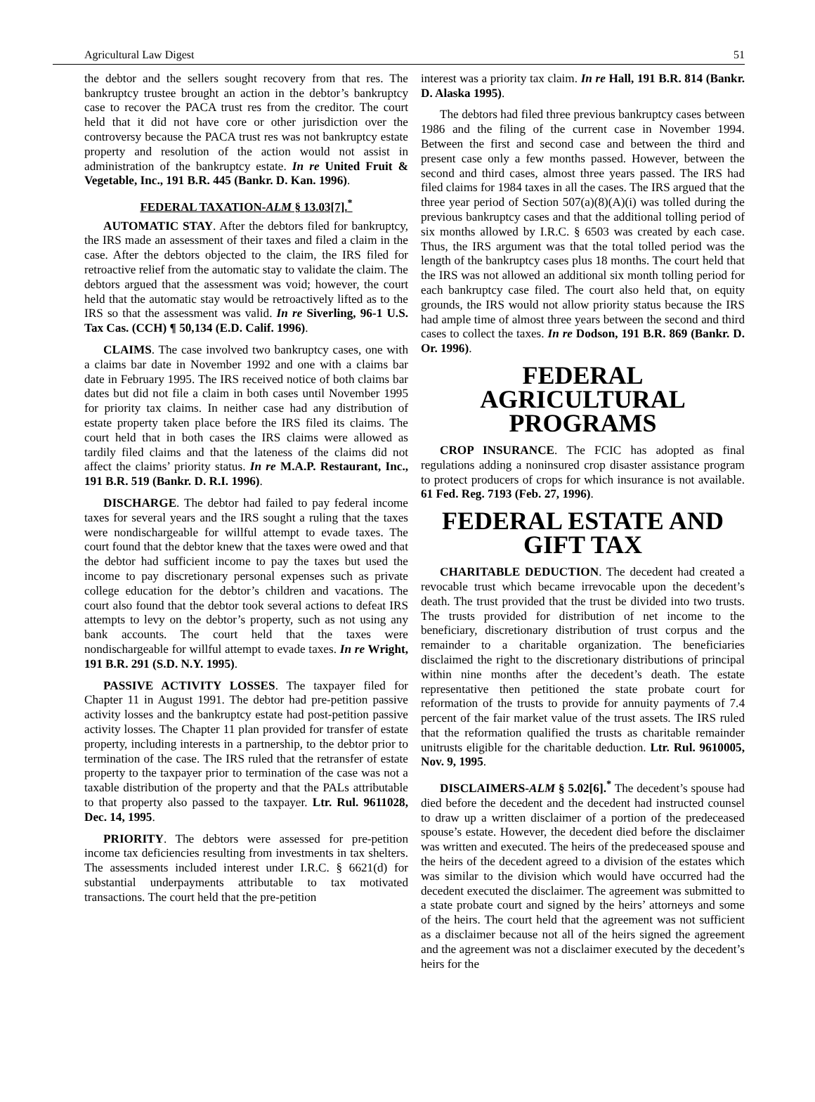Agricultural Law Digest 51
the debtor and the sellers sought recovery from that res. The bankruptcy trustee brought an action in the debtor’s bankruptcy case to recover the PACA trust res from the creditor. The court held that it did not have core or other jurisdiction over the controversy because the PACA trust res was not bankruptcy estate property and resolution of the action would not assist in administration of the bankruptcy estate. In re United Fruit & Vegetable, Inc., 191 B.R. 445 (Bankr. D. Kan. 1996).
FEDERAL TAXATION-ALM § 13.03[7].<sup>*</sup>
AUTOMATIC STAY. After the debtors filed for bankruptcy, the IRS made an assessment of their taxes and filed a claim in the case. After the debtors objected to the claim, the IRS filed for retroactive relief from the automatic stay to validate the claim. The debtors argued that the assessment was void; however, the court held that the automatic stay would be retroactively lifted as to the IRS so that the assessment was valid. In re Siverling, 96-1 U.S. Tax Cas. (CCH) ¶ 50,134 (E.D. Calif. 1996).
CLAIMS. The case involved two bankruptcy cases, one with a claims bar date in November 1992 and one with a claims bar date in February 1995. The IRS received notice of both claims bar dates but did not file a claim in both cases until November 1995 for priority tax claims. In neither case had any distribution of estate property taken place before the IRS filed its claims. The court held that in both cases the IRS claims were allowed as tardily filed claims and that the lateness of the claims did not affect the claims’ priority status. In re M.A.P. Restaurant, Inc., 191 B.R. 519 (Bankr. D. R.I. 1996).
DISCHARGE. The debtor had failed to pay federal income taxes for several years and the IRS sought a ruling that the taxes were nondischargeable for willful attempt to evade taxes. The court found that the debtor knew that the taxes were owed and that the debtor had sufficient income to pay the taxes but used the income to pay discretionary personal expenses such as private college education for the debtor’s children and vacations. The court also found that the debtor took several actions to defeat IRS attempts to levy on the debtor’s property, such as not using any bank accounts. The court held that the taxes were nondischargeable for willful attempt to evade taxes. In re Wright, 191 B.R. 291 (S.D. N.Y. 1995).
PASSIVE ACTIVITY LOSSES. The taxpayer filed for Chapter 11 in August 1991. The debtor had pre-petition passive activity losses and the bankruptcy estate had post-petition passive activity losses. The Chapter 11 plan provided for transfer of estate property, including interests in a partnership, to the debtor prior to termination of the case. The IRS ruled that the retransfer of estate property to the taxpayer prior to termination of the case was not a taxable distribution of the property and that the PALs attributable to that property also passed to the taxpayer. Ltr. Rul. 9611028, Dec. 14, 1995.
PRIORITY. The debtors were assessed for pre-petition income tax deficiencies resulting from investments in tax shelters. The assessments included interest under I.R.C. § 6621(d) for substantial underpayments attributable to tax motivated transactions. The court held that the pre-petition
interest was a priority tax claim. In re Hall, 191 B.R. 814 (Bankr. D. Alaska 1995).
The debtors had filed three previous bankruptcy cases between 1986 and the filing of the current case in November 1994. Between the first and second case and between the third and present case only a few months passed. However, between the second and third cases, almost three years passed. The IRS had filed claims for 1984 taxes in all the cases. The IRS argued that the three year period of Section 507(a)(8)(A)(i) was tolled during the previous bankruptcy cases and that the additional tolling period of six months allowed by I.R.C. § 6503 was created by each case. Thus, the IRS argument was that the total tolled period was the length of the bankruptcy cases plus 18 months. The court held that the IRS was not allowed an additional six month tolling period for each bankruptcy case filed. The court also held that, on equity grounds, the IRS would not allow priority status because the IRS had ample time of almost three years between the second and third cases to collect the taxes. In re Dodson, 191 B.R. 869 (Bankr. D. Or. 1996).
FEDERAL AGRICULTURAL PROGRAMS
CROP INSURANCE. The FCIC has adopted as final regulations adding a noninsured crop disaster assistance program to protect producers of crops for which insurance is not available. 61 Fed. Reg. 7193 (Feb. 27, 1996).
FEDERAL ESTATE AND GIFT TAX
CHARITABLE DEDUCTION. The decedent had created a revocable trust which became irrevocable upon the decedent’s death. The trust provided that the trust be divided into two trusts. The trusts provided for distribution of net income to the beneficiary, discretionary distribution of trust corpus and the remainder to a charitable organization. The beneficiaries disclaimed the right to the discretionary distributions of principal within nine months after the decedent’s death. The estate representative then petitioned the state probate court for reformation of the trusts to provide for annuity payments of 7.4 percent of the fair market value of the trust assets. The IRS ruled that the reformation qualified the trusts as charitable remainder unitrusts eligible for the charitable deduction. Ltr. Rul. 9610005, Nov. 9, 1995.
DISCLAIMERS-ALM § 5.02[6].<sup>*</sup> The decedent’s spouse had died before the decedent and the decedent had instructed counsel to draw up a written disclaimer of a portion of the predeceased spouse’s estate. However, the decedent died before the disclaimer was written and executed. The heirs of the predeceased spouse and the heirs of the decedent agreed to a division of the estates which was similar to the division which would have occurred had the decedent executed the disclaimer. The agreement was submitted to a state probate court and signed by the heirs’ attorneys and some of the heirs. The court held that the agreement was not sufficient as a disclaimer because not all of the heirs signed the agreement and the agreement was not a disclaimer executed by the decedent’s heirs for the